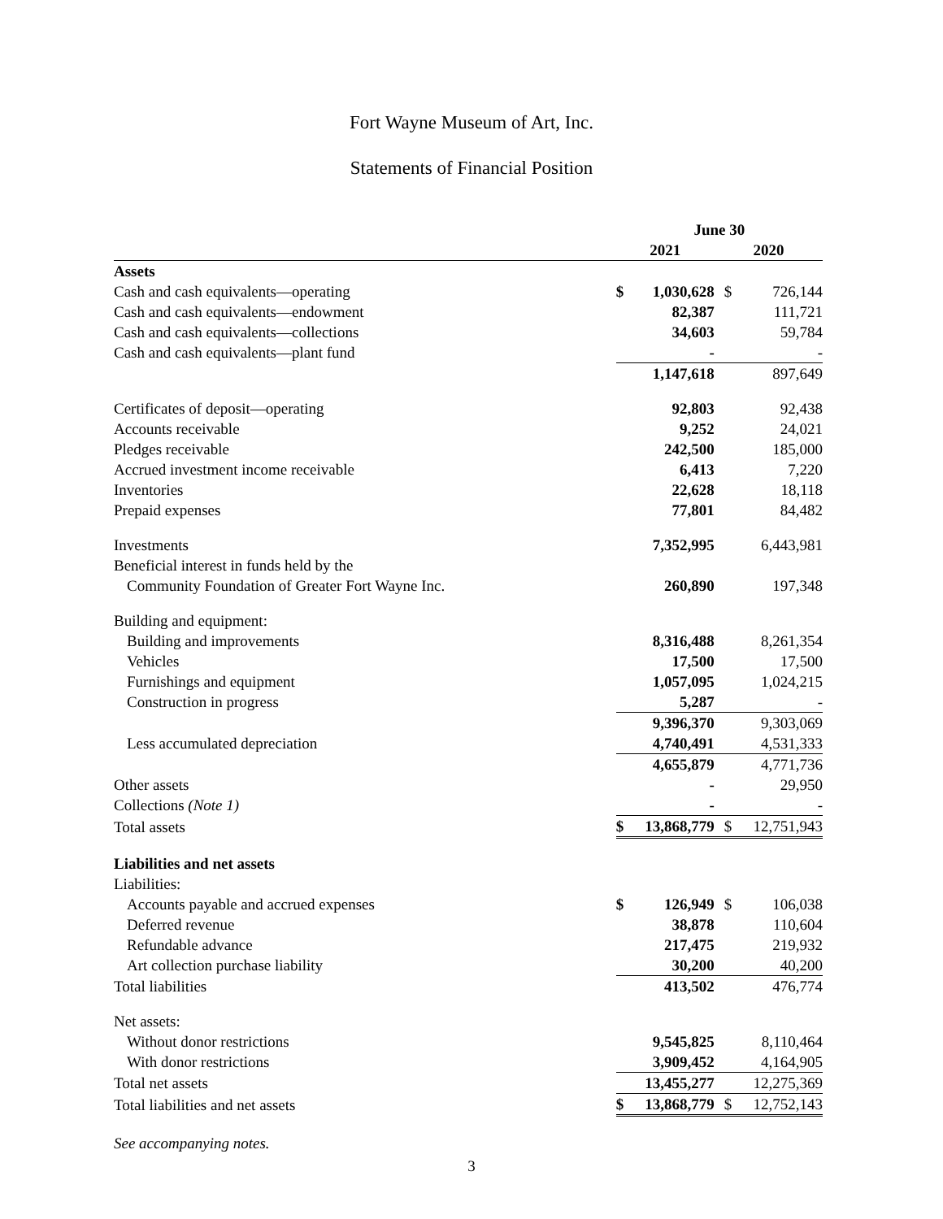Fort Wayne Museum of Art, Inc.
Statements of Financial Position
| | June 30 | | | |
| | 2021 | | 2020 | |
| Assets | | | | |
| Cash and cash equivalents—operating | $ | 1,030,628 | $ | 726,144 |
| Cash and cash equivalents—endowment | | 82,387 | | 111,721 |
| Cash and cash equivalents—collections | | 34,603 | | 59,784 |
| Cash and cash equivalents—plant fund | | - | | - |
| | | 1,147,618 | | 897,649 |
| Certificates of deposit—operating | | 92,803 | | 92,438 |
| Accounts receivable | | 9,252 | | 24,021 |
| Pledges receivable | | 242,500 | | 185,000 |
| Accrued investment income receivable | | 6,413 | | 7,220 |
| Inventories | | 22,628 | | 18,118 |
| Prepaid expenses | | 77,801 | | 84,482 |
| Investments | | 7,352,995 | | 6,443,981 |
| Beneficial interest in funds held by the | | | | |
| Community Foundation of Greater Fort Wayne Inc. | | 260,890 | | 197,348 |
| Building and equipment: | | | | |
| Building and improvements | | 8,316,488 | | 8,261,354 |
| Vehicles | | 17,500 | | 17,500 |
| Furnishings and equipment | | 1,057,095 | | 1,024,215 |
| Construction in progress | | 5,287 | | - |
| | | 9,396,370 | | 9,303,069 |
| Less accumulated depreciation | | 4,740,491 | | 4,531,333 |
| | | 4,655,879 | | 4,771,736 |
| Other assets | | - | | 29,950 |
| Collections (Note 1) | | - | | - |
| Total assets | $ | 13,868,779 | $ | 12,751,943 |
| Liabilities and net assets | | | | |
| Liabilities: | | | | |
| Accounts payable and accrued expenses | $ | 126,949 | $ | 106,038 |
| Deferred revenue | | 38,878 | | 110,604 |
| Refundable advance | | 217,475 | | 219,932 |
| Art collection purchase liability | | 30,200 | | 40,200 |
| Total liabilities | | 413,502 | | 476,774 |
| Net assets: | | | | |
| Without donor restrictions | | 9,545,825 | | 8,110,464 |
| With donor restrictions | | 3,909,452 | | 4,164,905 |
| Total net assets | | 13,455,277 | | 12,275,369 |
| Total liabilities and net assets | $ | 13,868,779 | $ | 12,752,143 |
See accompanying notes.
3